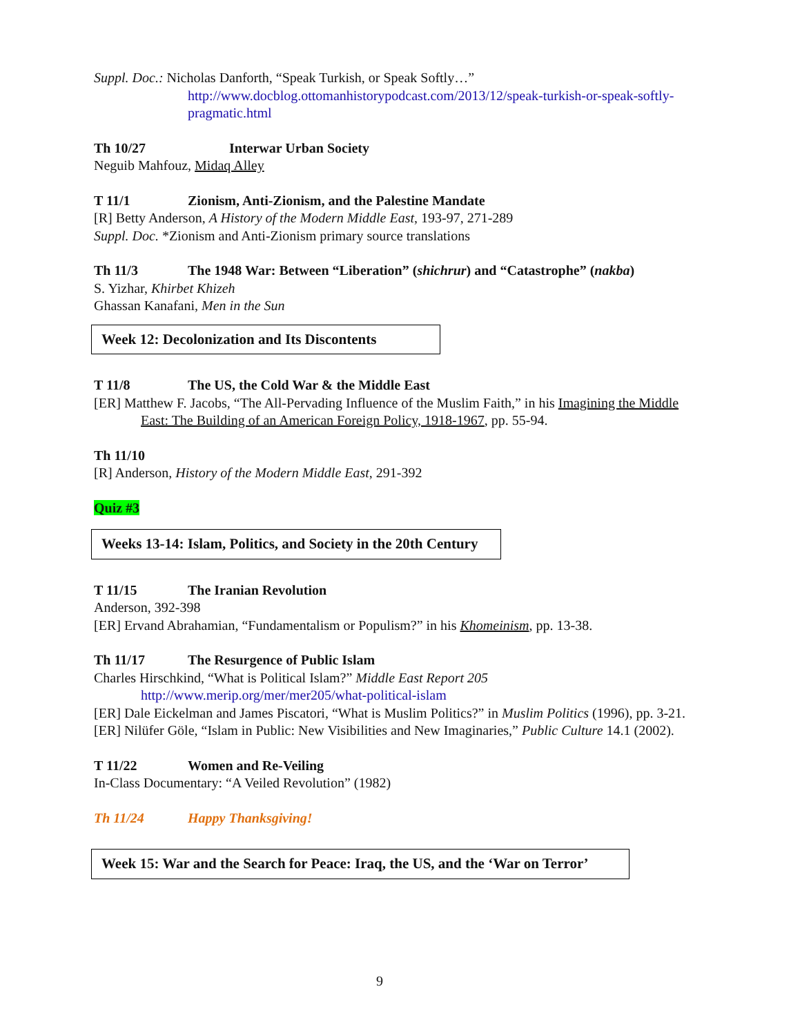Suppl. Doc.: Nicholas Danforth, “Speak Turkish, or Speak Softly…”
http://www.docblog.ottomanhistorypodcast.com/2013/12/speak-turkish-or-speak-softly-pragmatic.html
Th 10/27 Interwar Urban Society
Neguib Mahfouz, Midaq Alley
T 11/1 Zionism, Anti-Zionism, and the Palestine Mandate
[R] Betty Anderson, A History of the Modern Middle East, 193-97, 271-289
Suppl. Doc. *Zionism and Anti-Zionism primary source translations
Th 11/3 The 1948 War: Between “Liberation” (shichrur) and “Catastrophe” (nakba)
S. Yizhar, Khirbet Khizeh
Ghassan Kanafani, Men in the Sun
Week 12: Decolonization and Its Discontents
T 11/8 The US, the Cold War & the Middle East
[ER] Matthew F. Jacobs, “The All-Pervading Influence of the Muslim Faith,” in his Imagining the Middle East: The Building of an American Foreign Policy, 1918-1967, pp. 55-94.
Th 11/10
[R] Anderson, History of the Modern Middle East, 291-392
Quiz #3
Weeks 13-14: Islam, Politics, and Society in the 20th Century
T 11/15 The Iranian Revolution
Anderson, 392-398
[ER] Ervand Abrahamian, “Fundamentalism or Populism?” in his Khomeinism, pp. 13-38.
Th 11/17 The Resurgence of Public Islam
Charles Hirschkind, “What is Political Islam?” Middle East Report 205
http://www.merip.org/mer/mer205/what-political-islam
[ER] Dale Eickelman and James Piscatori, “What is Muslim Politics?” in Muslim Politics (1996), pp. 3-21.
[ER] Nilüfer Göle, “Islam in Public: New Visibilities and New Imaginaries,” Public Culture 14.1 (2002).
T 11/22 Women and Re-Veiling
In-Class Documentary: “A Veiled Revolution” (1982)
Th 11/24 Happy Thanksgiving!
Week 15: War and the Search for Peace: Iraq, the US, and the ‘War on Terror’
9